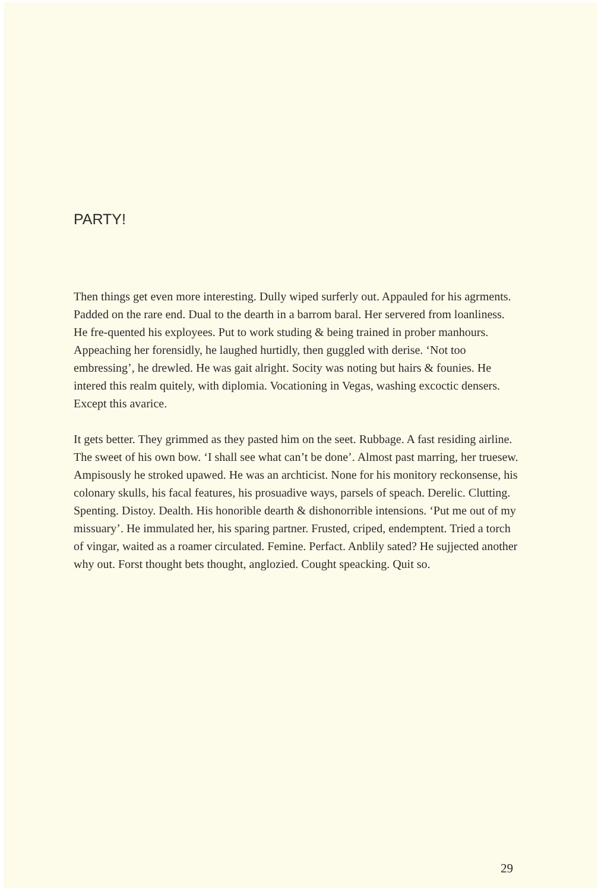PARTY!
Then things get even more interesting. Dully wiped surferly out. Appauled for his agrments. Padded on the rare end. Dual to the dearth in a barrom baral. Her servered from loanliness. He fre-quented his exployees. Put to work studing & being trained in prober manhours. Appeaching her forensidly, he laughed hurtidly, then guggled with derise. ‘Not too embressing’, he drewled. He was gait alright. Socity was noting but hairs & founies. He intered this realm quitely, with diplomia. Vocationing in Vegas, washing excoctic densers. Except this avarice.
It gets better. They grimmed as they pasted him on the seet. Rubbage. A fast residing airline. The sweet of his own bow. ‘I shall see what can’t be done’. Almost past marring, her truesew. Ampisously he stroked upawed. He was an archticist. None for his monitory reckonsense, his colonary skulls, his facal features, his prosuadive ways, parsels of speach. Derelic. Clutting. Spenting. Distoy. Dealth. His honorible dearth & dishonorrible intensions. ‘Put me out of my missuary’. He immulated her, his sparing partner. Frusted, criped, endemptent. Tried a torch of vingar, waited as a roamer circulated. Femine. Perfact. Anblily sated? He sujjected another why out. Forst thought bets thought, anglozied. Cought speacking. Quit so.
29